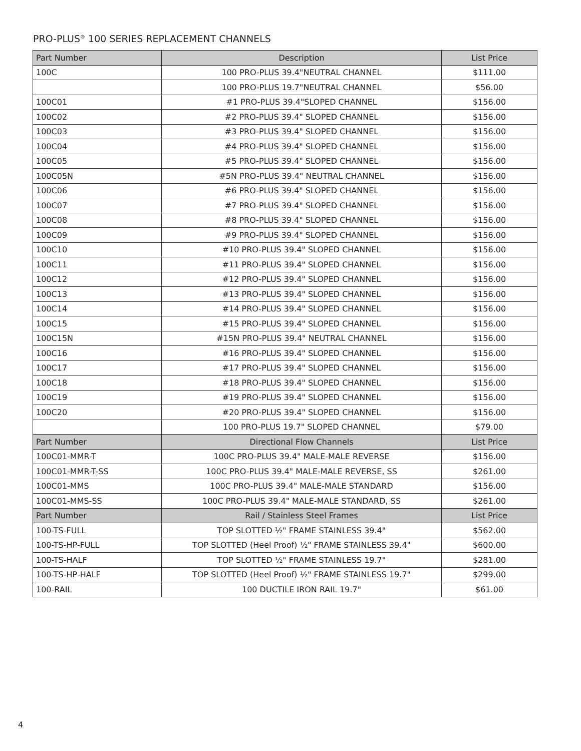PRO-PLUS<sup>®</sup> 100 SERIES REPLACEMENT CHANNELS
| Part Number | Description | List Price |
| --- | --- | --- |
| 100C | 100 PRO-PLUS 39.4"NEUTRAL CHANNEL | $111.00 |
| | 100 PRO-PLUS 19.7"NEUTRAL CHANNEL | $56.00 |
| 100C01 | #1 PRO-PLUS 39.4"SLOPED CHANNEL | $156.00 |
| 100C02 | #2 PRO-PLUS 39.4" SLOPED CHANNEL | $156.00 |
| 100C03 | #3 PRO-PLUS 39.4" SLOPED CHANNEL | $156.00 |
| 100C04 | #4 PRO-PLUS 39.4" SLOPED CHANNEL | $156.00 |
| 100C05 | #5 PRO-PLUS 39.4" SLOPED CHANNEL | $156.00 |
| 100C05N | #5N PRO-PLUS 39.4" NEUTRAL CHANNEL | $156.00 |
| 100C06 | #6 PRO-PLUS 39.4" SLOPED CHANNEL | $156.00 |
| 100C07 | #7 PRO-PLUS 39.4" SLOPED CHANNEL | $156.00 |
| 100C08 | #8 PRO-PLUS 39.4" SLOPED CHANNEL | $156.00 |
| 100C09 | #9 PRO-PLUS 39.4" SLOPED CHANNEL | $156.00 |
| 100C10 | #10 PRO-PLUS 39.4" SLOPED CHANNEL | $156.00 |
| 100C11 | #11 PRO-PLUS 39.4" SLOPED CHANNEL | $156.00 |
| 100C12 | #12 PRO-PLUS 39.4" SLOPED CHANNEL | $156.00 |
| 100C13 | #13 PRO-PLUS 39.4" SLOPED CHANNEL | $156.00 |
| 100C14 | #14 PRO-PLUS 39.4" SLOPED CHANNEL | $156.00 |
| 100C15 | #15 PRO-PLUS 39.4" SLOPED CHANNEL | $156.00 |
| 100C15N | #15N PRO-PLUS 39.4" NEUTRAL CHANNEL | $156.00 |
| 100C16 | #16 PRO-PLUS 39.4" SLOPED CHANNEL | $156.00 |
| 100C17 | #17 PRO-PLUS 39.4" SLOPED CHANNEL | $156.00 |
| 100C18 | #18 PRO-PLUS 39.4" SLOPED CHANNEL | $156.00 |
| 100C19 | #19 PRO-PLUS 39.4" SLOPED CHANNEL | $156.00 |
| 100C20 | #20 PRO-PLUS 39.4" SLOPED CHANNEL | $156.00 |
| | 100 PRO-PLUS 19.7" SLOPED CHANNEL | $79.00 |
| Part Number | Directional Flow Channels | List Price |
| 100C01-MMR-T | 100C PRO-PLUS 39.4" MALE-MALE REVERSE | $156.00 |
| 100C01-MMR-T-SS | 100C PRO-PLUS 39.4" MALE-MALE REVERSE, SS | $261.00 |
| 100C01-MMS | 100C PRO-PLUS 39.4" MALE-MALE STANDARD | $156.00 |
| 100C01-MMS-SS | 100C PRO-PLUS 39.4" MALE-MALE STANDARD, SS | $261.00 |
| Part Number | Rail / Stainless Steel Frames | List Price |
| 100-TS-FULL | TOP SLOTTED ½" FRAME STAINLESS 39.4" | $562.00 |
| 100-TS-HP-FULL | TOP SLOTTED (Heel Proof) ½" FRAME STAINLESS 39.4" | $600.00 |
| 100-TS-HALF | TOP SLOTTED ½" FRAME STAINLESS 19.7" | $281.00 |
| 100-TS-HP-HALF | TOP SLOTTED (Heel Proof) ½" FRAME STAINLESS 19.7" | $299.00 |
| 100-RAIL | 100 DUCTILE IRON RAIL 19.7" | $61.00 |
4